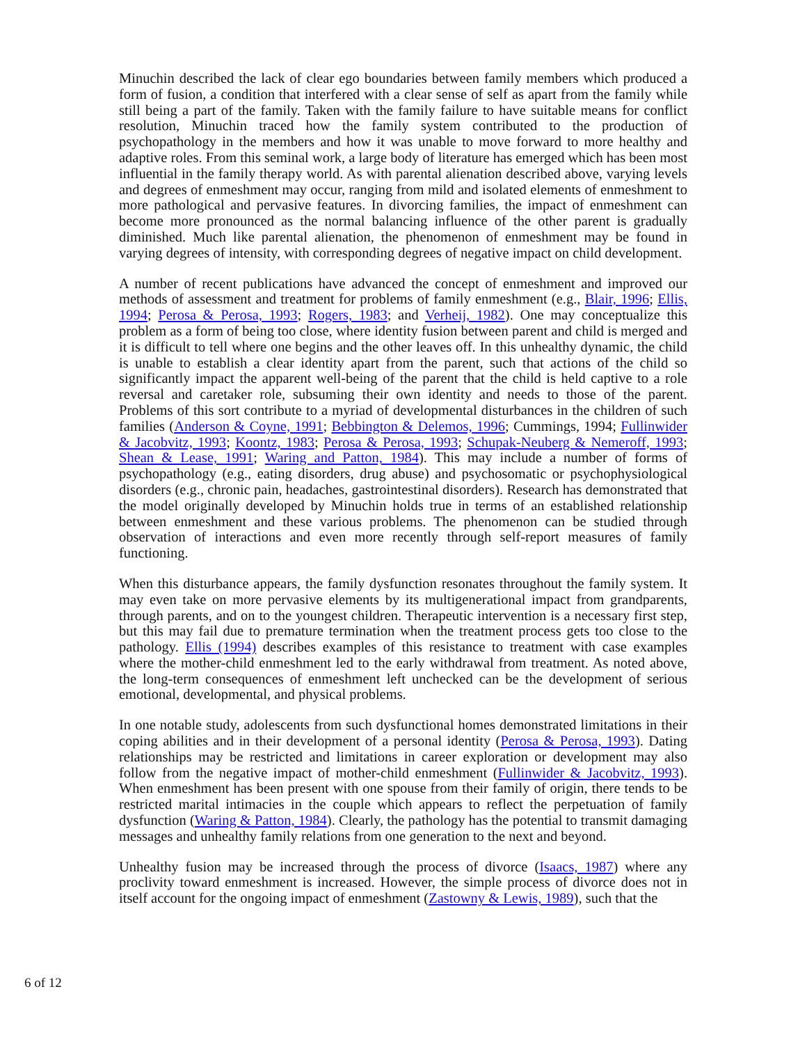Minuchin described the lack of clear ego boundaries between family members which produced a form of fusion, a condition that interfered with a clear sense of self as apart from the family while still being a part of the family. Taken with the family failure to have suitable means for conflict resolution, Minuchin traced how the family system contributed to the production of psychopathology in the members and how it was unable to move forward to more healthy and adaptive roles. From this seminal work, a large body of literature has emerged which has been most influential in the family therapy world. As with parental alienation described above, varying levels and degrees of enmeshment may occur, ranging from mild and isolated elements of enmeshment to more pathological and pervasive features. In divorcing families, the impact of enmeshment can become more pronounced as the normal balancing influence of the other parent is gradually diminished. Much like parental alienation, the phenomenon of enmeshment may be found in varying degrees of intensity, with corresponding degrees of negative impact on child development.
A number of recent publications have advanced the concept of enmeshment and improved our methods of assessment and treatment for problems of family enmeshment (e.g., Blair, 1996; Ellis, 1994; Perosa & Perosa, 1993; Rogers, 1983; and Verheij, 1982). One may conceptualize this problem as a form of being too close, where identity fusion between parent and child is merged and it is difficult to tell where one begins and the other leaves off. In this unhealthy dynamic, the child is unable to establish a clear identity apart from the parent, such that actions of the child so significantly impact the apparent well-being of the parent that the child is held captive to a role reversal and caretaker role, subsuming their own identity and needs to those of the parent. Problems of this sort contribute to a myriad of developmental disturbances in the children of such families (Anderson & Coyne, 1991; Bebbington & Delemos, 1996; Cummings, 1994; Fullinwider & Jacobvitz, 1993; Koontz, 1983; Perosa & Perosa, 1993; Schupak-Neuberg & Nemeroff, 1993; Shean & Lease, 1991; Waring and Patton, 1984). This may include a number of forms of psychopathology (e.g., eating disorders, drug abuse) and psychosomatic or psychophysiological disorders (e.g., chronic pain, headaches, gastrointestinal disorders). Research has demonstrated that the model originally developed by Minuchin holds true in terms of an established relationship between enmeshment and these various problems. The phenomenon can be studied through observation of interactions and even more recently through self-report measures of family functioning.
When this disturbance appears, the family dysfunction resonates throughout the family system. It may even take on more pervasive elements by its multigenerational impact from grandparents, through parents, and on to the youngest children. Therapeutic intervention is a necessary first step, but this may fail due to premature termination when the treatment process gets too close to the pathology. Ellis (1994) describes examples of this resistance to treatment with case examples where the mother-child enmeshment led to the early withdrawal from treatment. As noted above, the long-term consequences of enmeshment left unchecked can be the development of serious emotional, developmental, and physical problems.
In one notable study, adolescents from such dysfunctional homes demonstrated limitations in their coping abilities and in their development of a personal identity (Perosa & Perosa, 1993). Dating relationships may be restricted and limitations in career exploration or development may also follow from the negative impact of mother-child enmeshment (Fullinwider & Jacobvitz, 1993). When enmeshment has been present with one spouse from their family of origin, there tends to be restricted marital intimacies in the couple which appears to reflect the perpetuation of family dysfunction (Waring & Patton, 1984). Clearly, the pathology has the potential to transmit damaging messages and unhealthy family relations from one generation to the next and beyond.
Unhealthy fusion may be increased through the process of divorce (Isaacs, 1987) where any proclivity toward enmeshment is increased. However, the simple process of divorce does not in itself account for the ongoing impact of enmeshment (Zastowny & Lewis, 1989), such that the
6 of 12